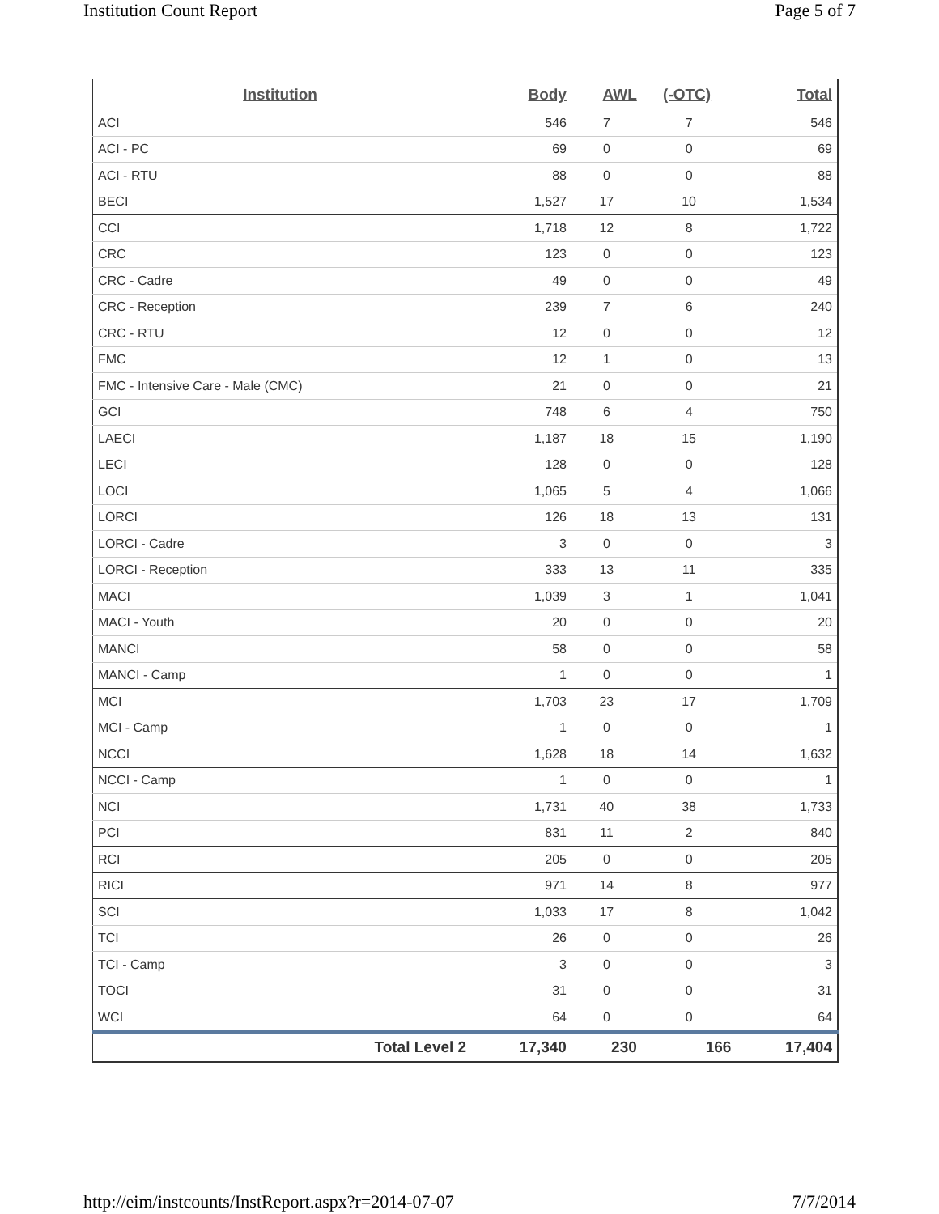Institution Count Report Page 5 of 7
| Institution | Body | AWL | (-OTC) | Total |
| --- | --- | --- | --- | --- |
| ACI | 546 | 7 | 7 | 546 |
| ACI - PC | 69 | 0 | 0 | 69 |
| ACI - RTU | 88 | 0 | 0 | 88 |
| BECI | 1,527 | 17 | 10 | 1,534 |
| CCI | 1,718 | 12 | 8 | 1,722 |
| CRC | 123 | 0 | 0 | 123 |
| CRC - Cadre | 49 | 0 | 0 | 49 |
| CRC - Reception | 239 | 7 | 6 | 240 |
| CRC - RTU | 12 | 0 | 0 | 12 |
| FMC | 12 | 1 | 0 | 13 |
| FMC - Intensive Care - Male (CMC) | 21 | 0 | 0 | 21 |
| GCI | 748 | 6 | 4 | 750 |
| LAECI | 1,187 | 18 | 15 | 1,190 |
| LECI | 128 | 0 | 0 | 128 |
| LOCI | 1,065 | 5 | 4 | 1,066 |
| LORCI | 126 | 18 | 13 | 131 |
| LORCI - Cadre | 3 | 0 | 0 | 3 |
| LORCI - Reception | 333 | 13 | 11 | 335 |
| MACI | 1,039 | 3 | 1 | 1,041 |
| MACI - Youth | 20 | 0 | 0 | 20 |
| MANCI | 58 | 0 | 0 | 58 |
| MANCI - Camp | 1 | 0 | 0 | 1 |
| MCI | 1,703 | 23 | 17 | 1,709 |
| MCI - Camp | 1 | 0 | 0 | 1 |
| NCCI | 1,628 | 18 | 14 | 1,632 |
| NCCI - Camp | 1 | 0 | 0 | 1 |
| NCI | 1,731 | 40 | 38 | 1,733 |
| PCI | 831 | 11 | 2 | 840 |
| RCI | 205 | 0 | 0 | 205 |
| RICI | 971 | 14 | 8 | 977 |
| SCI | 1,033 | 17 | 8 | 1,042 |
| TCI | 26 | 0 | 0 | 26 |
| TCI - Camp | 3 | 0 | 0 | 3 |
| TOCI | 31 | 0 | 0 | 31 |
| WCI | 64 | 0 | 0 | 64 |
| Total Level 2 | 17,340 | 230 | 166 | 17,404 |
http://eim/instcounts/InstReport.aspx?r=2014-07-07 7/7/2014